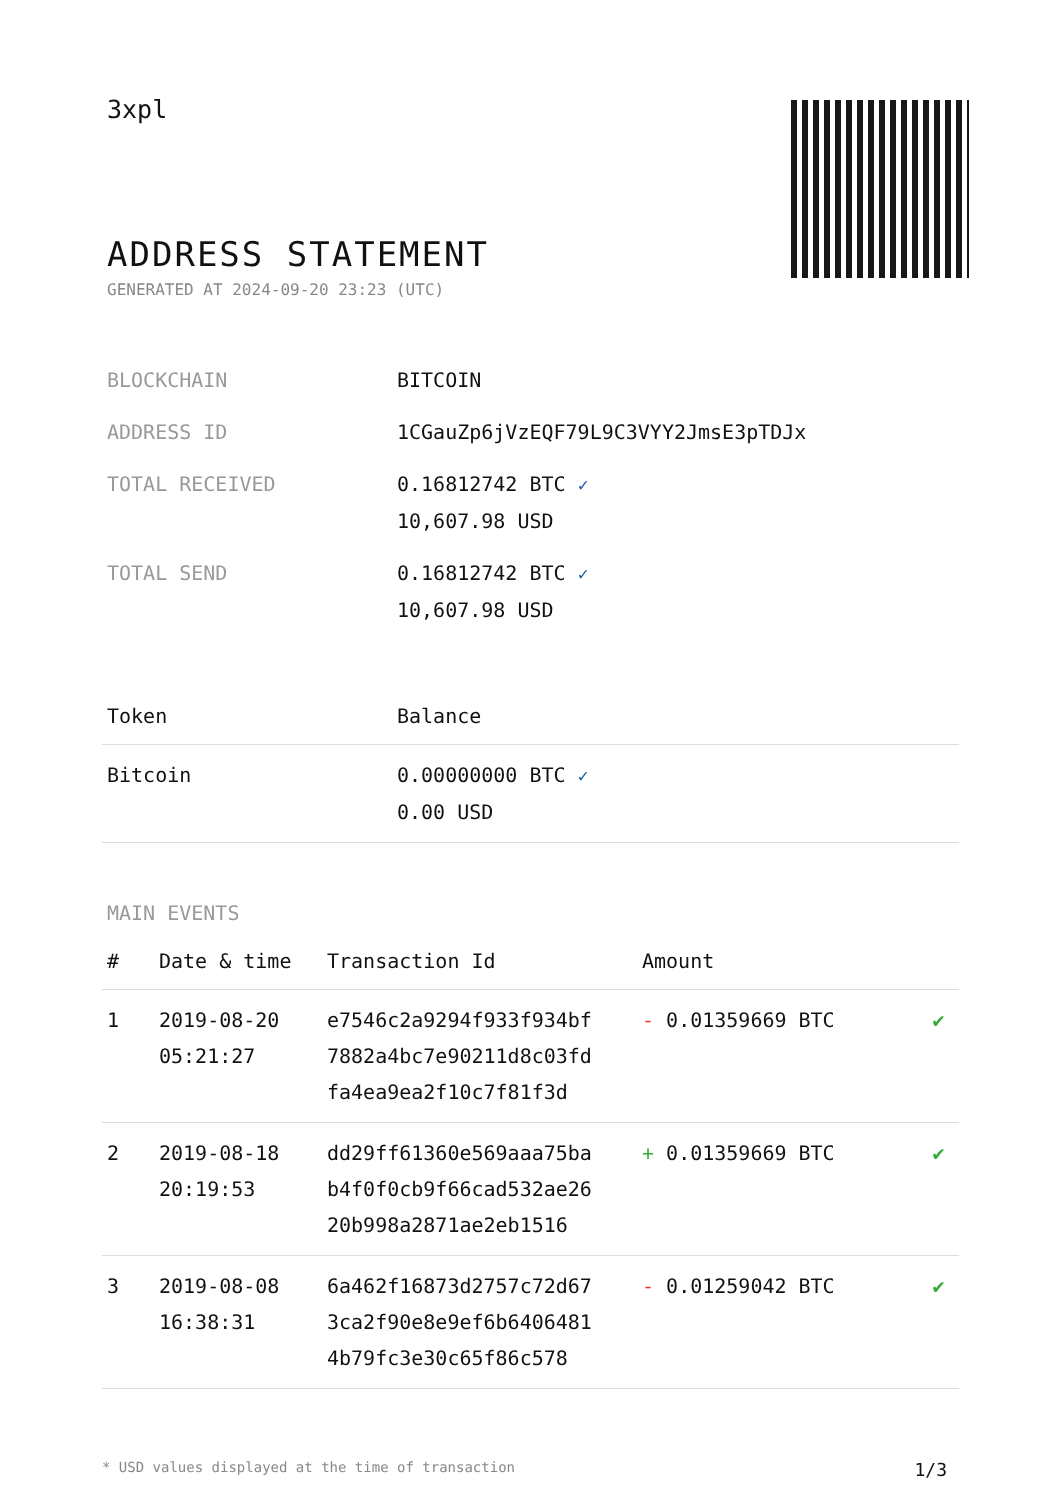3xpl
ADDRESS STATEMENT
GENERATED AT 2024-09-20 23:23 (UTC)
| BLOCKCHAIN | BITCOIN |
| ADDRESS ID | 1CGauZp6jVzEQF79L9C3VYY2JmsE3pTDJx |
| TOTAL RECEIVED | 0.16812742 BTC ✓ 10,607.98 USD |
| TOTAL SEND | 0.16812742 BTC ✓ 10,607.98 USD |
| Token | Balance |
| --- | --- |
| Bitcoin | 0.00000000 BTC ✓ 0.00 USD |
MAIN EVENTS
| # | Date & time | Transaction Id | Amount | |
| --- | --- | --- | --- | --- |
| 1 | 2019-08-20 05:21:27 | e7546c2a9294f933f934bf 7882a4bc7e90211d8c03fd fa4ea9ea2f10c7f81f3d | - 0.01359669 BTC | ✔ |
| 2 | 2019-08-18 20:19:53 | dd29ff61360e569aaa75ba b4f0f0cb9f66cad532ae26 20b998a2871ae2eb1516 | + 0.01359669 BTC | ✔ |
| 3 | 2019-08-08 16:38:31 | 6a462f16873d2757c72d67 3ca2f90e8e9ef6b6406481 4b79fc3e30c65f86c578 | - 0.01259042 BTC | ✔ |
* USD values displayed at the time of transaction 1/3